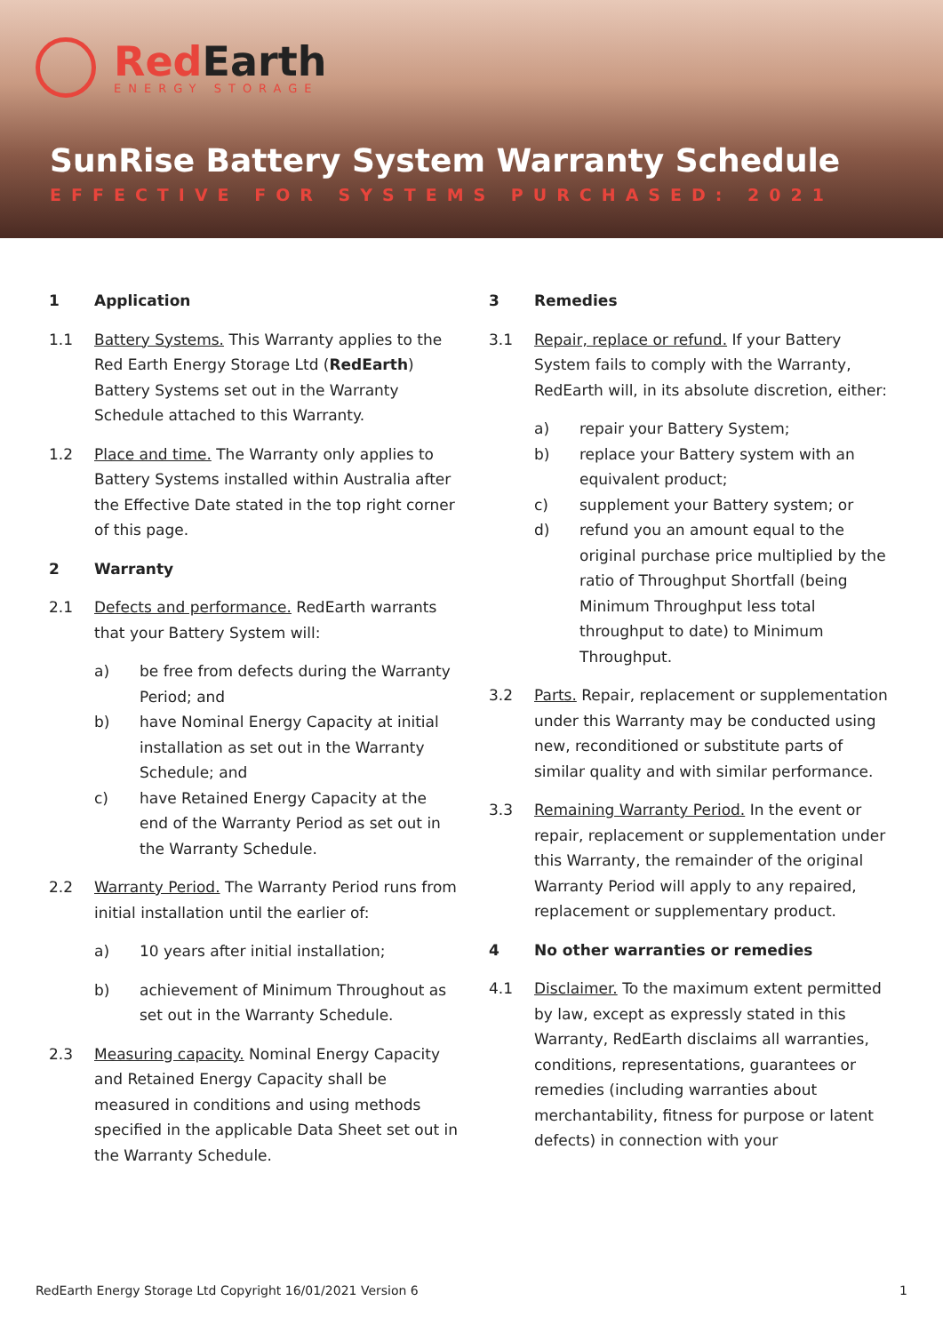Red Earth
ENERGY STORAGE
SunRise Battery System Warranty Schedule
EFFECTIVE FOR SYSTEMS PURCHASED: 2021
1 Application
1.1 Battery Systems. This Warranty applies to the Red Earth Energy Storage Ltd (RedEarth) Battery Systems set out in the Warranty Schedule attached to this Warranty.
1.2 Place and time. The Warranty only applies to Battery Systems installed within Australia after the Effective Date stated in the top right corner of this page.
2 Warranty
2.1 Defects and performance. RedEarth warrants that your Battery System will:
a) be free from defects during the Warranty Period; and
b) have Nominal Energy Capacity at initial installation as set out in the Warranty Schedule; and
c) have Retained Energy Capacity at the end of the Warranty Period as set out in the Warranty Schedule.
2.2 Warranty Period. The Warranty Period runs from initial installation until the earlier of:
a) 10 years after initial installation;
b) achievement of Minimum Throughout as set out in the Warranty Schedule.
2.3 Measuring capacity. Nominal Energy Capacity and Retained Energy Capacity shall be measured in conditions and using methods specified in the applicable Data Sheet set out in the Warranty Schedule.
3 Remedies
3.1 Repair, replace or refund. If your Battery System fails to comply with the Warranty, RedEarth will, in its absolute discretion, either:
a) repair your Battery System;
b) replace your Battery system with an equivalent product;
c) supplement your Battery system; or
d) refund you an amount equal to the original purchase price multiplied by the ratio of Throughput Shortfall (being Minimum Throughput less total throughput to date) to Minimum Throughput.
3.2 Parts. Repair, replacement or supplementation under this Warranty may be conducted using new, reconditioned or substitute parts of similar quality and with similar performance.
3.3 Remaining Warranty Period. In the event or repair, replacement or supplementation under this Warranty, the remainder of the original Warranty Period will apply to any repaired, replacement or supplementary product.
4 No other warranties or remedies
4.1 Disclaimer. To the maximum extent permitted by law, except as expressly stated in this Warranty, RedEarth disclaims all warranties, conditions, representations, guarantees or remedies (including warranties about merchantability, fitness for purpose or latent defects) in connection with your
RedEarth Energy Storage Ltd Copyright 16/01/2021 Version 6 1